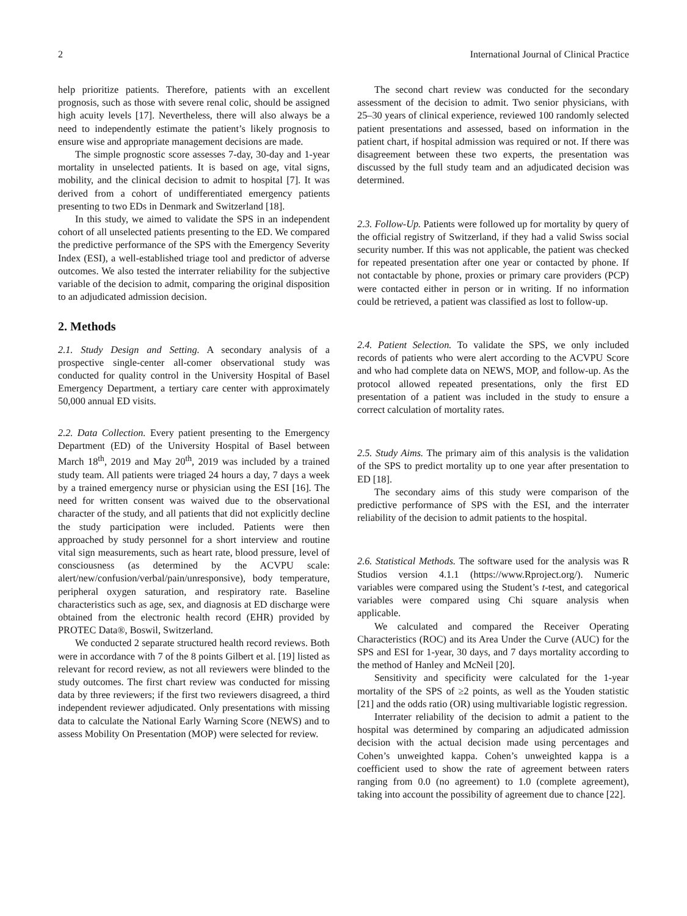2 International Journal of Clinical Practice
help prioritize patients. Therefore, patients with an excellent prognosis, such as those with severe renal colic, should be assigned high acuity levels [17]. Nevertheless, there will also always be a need to independently estimate the patient’s likely prognosis to ensure wise and appropriate management decisions are made.
The simple prognostic score assesses 7-day, 30-day and 1-year mortality in unselected patients. It is based on age, vital signs, mobility, and the clinical decision to admit to hospital [7]. It was derived from a cohort of undifferentiated emergency patients presenting to two EDs in Denmark and Switzerland [18].
In this study, we aimed to validate the SPS in an independent cohort of all unselected patients presenting to the ED. We compared the predictive performance of the SPS with the Emergency Severity Index (ESI), a well-established triage tool and predictor of adverse outcomes. We also tested the interrater reliability for the subjective variable of the decision to admit, comparing the original disposition to an adjudicated admission decision.
2. Methods
2.1. Study Design and Setting. A secondary analysis of a prospective single-center all-comer observational study was conducted for quality control in the University Hospital of Basel Emergency Department, a tertiary care center with approximately 50,000 annual ED visits.
2.2. Data Collection. Every patient presenting to the Emergency Department (ED) of the University Hospital of Basel between March 18<sup>th</sup>, 2019 and May 20<sup>th</sup>, 2019 was included by a trained study team. All patients were triaged 24 hours a day, 7 days a week by a trained emergency nurse or physician using the ESI [16]. The need for written consent was waived due to the observational character of the study, and all patients that did not explicitly decline the study participation were included. Patients were then approached by study personnel for a short interview and routine vital sign measurements, such as heart rate, blood pressure, level of consciousness (as determined by the ACVPU scale: alert/new/confusion/verbal/pain/unresponsive), body temperature, peripheral oxygen saturation, and respiratory rate. Baseline characteristics such as age, sex, and diagnosis at ED discharge were obtained from the electronic health record (EHR) provided by PROTEC Data®, Boswil, Switzerland.
We conducted 2 separate structured health record reviews. Both were in accordance with 7 of the 8 points Gilbert et al. [19] listed as relevant for record review, as not all reviewers were blinded to the study outcomes. The first chart review was conducted for missing data by three reviewers; if the first two reviewers disagreed, a third independent reviewer adjudicated. Only presentations with missing data to calculate the National Early Warning Score (NEWS) and to assess Mobility On Presentation (MOP) were selected for review.
The second chart review was conducted for the secondary assessment of the decision to admit. Two senior physicians, with 25–30 years of clinical experience, reviewed 100 randomly selected patient presentations and assessed, based on information in the patient chart, if hospital admission was required or not. If there was disagreement between these two experts, the presentation was discussed by the full study team and an adjudicated decision was determined.
2.3. Follow-Up. Patients were followed up for mortality by query of the official registry of Switzerland, if they had a valid Swiss social security number. If this was not applicable, the patient was checked for repeated presentation after one year or contacted by phone. If not contactable by phone, proxies or primary care providers (PCP) were contacted either in person or in writing. If no information could be retrieved, a patient was classified as lost to follow-up.
2.4. Patient Selection. To validate the SPS, we only included records of patients who were alert according to the ACVPU Score and who had complete data on NEWS, MOP, and follow-up. As the protocol allowed repeated presentations, only the first ED presentation of a patient was included in the study to ensure a correct calculation of mortality rates.
2.5. Study Aims. The primary aim of this analysis is the validation of the SPS to predict mortality up to one year after presentation to ED [18].
The secondary aims of this study were comparison of the predictive performance of SPS with the ESI, and the interrater reliability of the decision to admit patients to the hospital.
2.6. Statistical Methods. The software used for the analysis was R Studios version 4.1.1 (https://www.Rproject.org/). Numeric variables were compared using the Student’s t-test, and categorical variables were compared using Chi square analysis when applicable.
We calculated and compared the Receiver Operating Characteristics (ROC) and its Area Under the Curve (AUC) for the SPS and ESI for 1-year, 30 days, and 7 days mortality according to the method of Hanley and McNeil [20].
Sensitivity and specificity were calculated for the 1-year mortality of the SPS of ≥2 points, as well as the Youden statistic [21] and the odds ratio (OR) using multivariable logistic regression.
Interrater reliability of the decision to admit a patient to the hospital was determined by comparing an adjudicated admission decision with the actual decision made using percentages and Cohen’s unweighted kappa. Cohen’s unweighted kappa is a coefficient used to show the rate of agreement between raters ranging from 0.0 (no agreement) to 1.0 (complete agreement), taking into account the possibility of agreement due to chance [22].